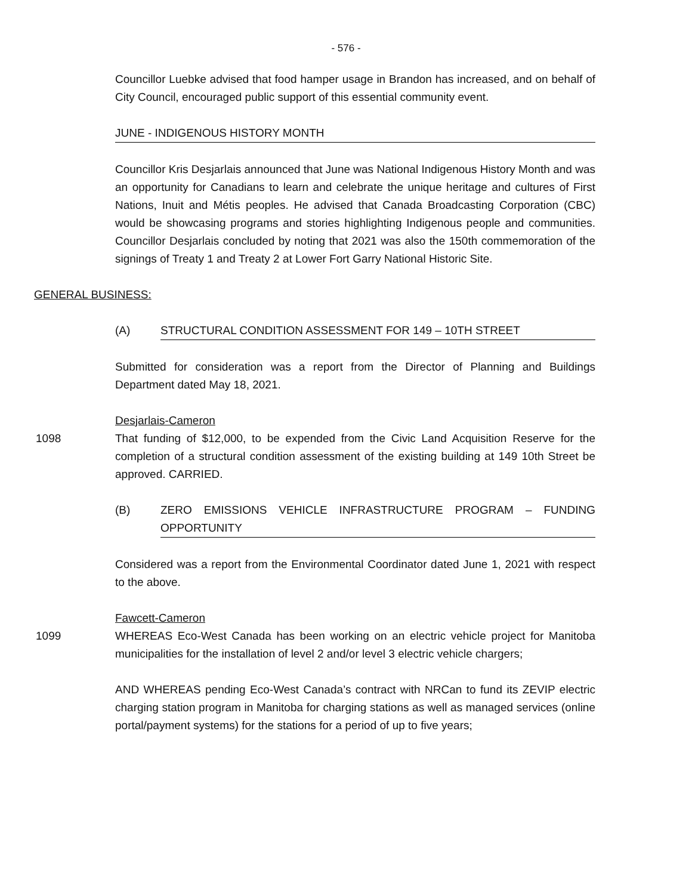- 576 -
Councillor Luebke advised that food hamper usage in Brandon has increased, and on behalf of City Council, encouraged public support of this essential community event.
JUNE - INDIGENOUS HISTORY MONTH
Councillor Kris Desjarlais announced that June was National Indigenous History Month and was an opportunity for Canadians to learn and celebrate the unique heritage and cultures of First Nations, Inuit and Métis peoples. He advised that Canada Broadcasting Corporation (CBC) would be showcasing programs and stories highlighting Indigenous people and communities. Councillor Desjarlais concluded by noting that 2021 was also the 150th commemoration of the signings of Treaty 1 and Treaty 2 at Lower Fort Garry National Historic Site.
GENERAL BUSINESS:
(A) STRUCTURAL CONDITION ASSESSMENT FOR 149 – 10TH STREET
Submitted for consideration was a report from the Director of Planning and Buildings Department dated May 18, 2021.
Desjarlais-Cameron
1098 That funding of $12,000, to be expended from the Civic Land Acquisition Reserve for the completion of a structural condition assessment of the existing building at 149 10th Street be approved. CARRIED.
(B) ZERO EMISSIONS VEHICLE INFRASTRUCTURE PROGRAM – FUNDING OPPORTUNITY
Considered was a report from the Environmental Coordinator dated June 1, 2021 with respect to the above.
Fawcett-Cameron
1099 WHEREAS Eco-West Canada has been working on an electric vehicle project for Manitoba municipalities for the installation of level 2 and/or level 3 electric vehicle chargers;
AND WHEREAS pending Eco-West Canada’s contract with NRCan to fund its ZEVIP electric charging station program in Manitoba for charging stations as well as managed services (online portal/payment systems) for the stations for a period of up to five years;